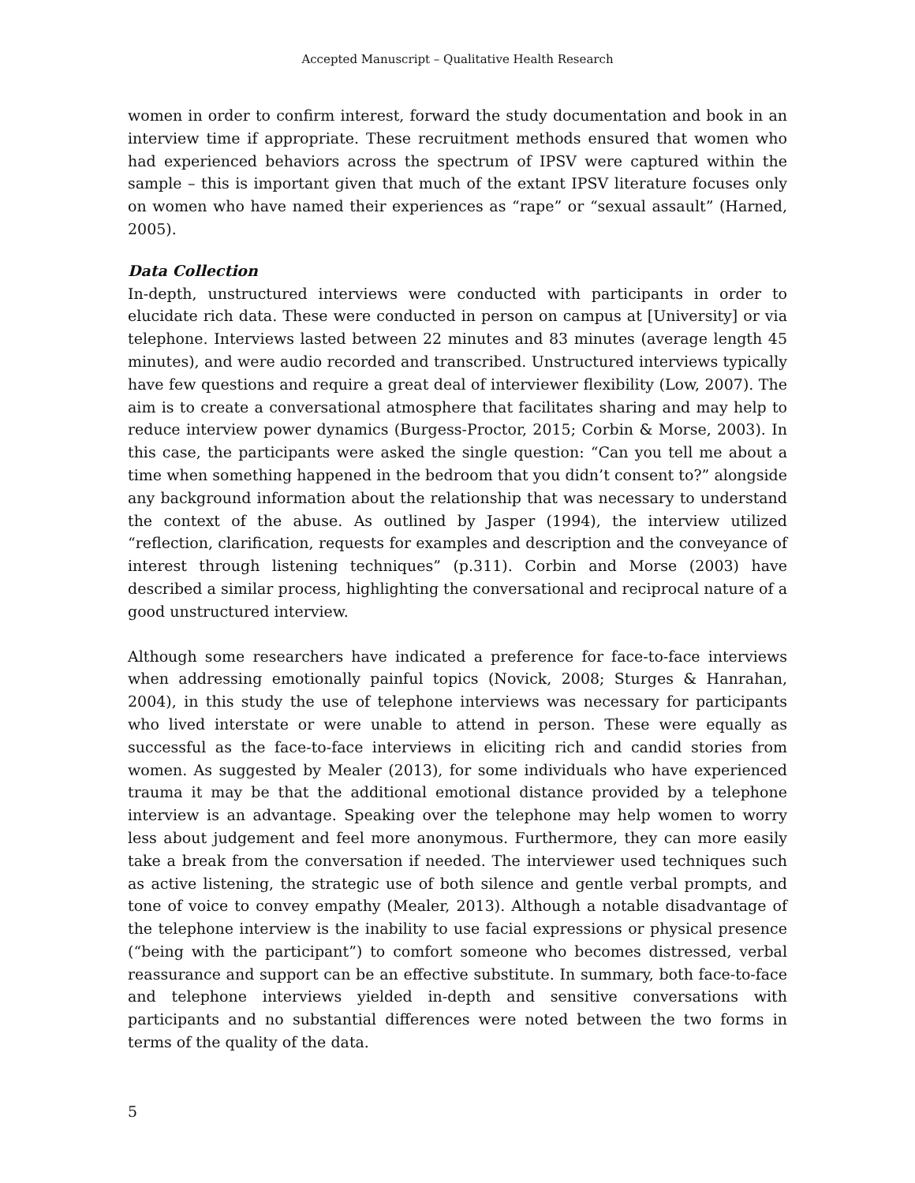Accepted Manuscript – Qualitative Health Research
women in order to confirm interest, forward the study documentation and book in an interview time if appropriate. These recruitment methods ensured that women who had experienced behaviors across the spectrum of IPSV were captured within the sample – this is important given that much of the extant IPSV literature focuses only on women who have named their experiences as “rape” or “sexual assault” (Harned, 2005).
Data Collection
In-depth, unstructured interviews were conducted with participants in order to elucidate rich data. These were conducted in person on campus at [University] or via telephone. Interviews lasted between 22 minutes and 83 minutes (average length 45 minutes), and were audio recorded and transcribed. Unstructured interviews typically have few questions and require a great deal of interviewer flexibility (Low, 2007). The aim is to create a conversational atmosphere that facilitates sharing and may help to reduce interview power dynamics (Burgess-Proctor, 2015; Corbin & Morse, 2003). In this case, the participants were asked the single question: “Can you tell me about a time when something happened in the bedroom that you didn’t consent to?” alongside any background information about the relationship that was necessary to understand the context of the abuse. As outlined by Jasper (1994), the interview utilized “reflection, clarification, requests for examples and description and the conveyance of interest through listening techniques” (p.311). Corbin and Morse (2003) have described a similar process, highlighting the conversational and reciprocal nature of a good unstructured interview.
Although some researchers have indicated a preference for face-to-face interviews when addressing emotionally painful topics (Novick, 2008; Sturges & Hanrahan, 2004), in this study the use of telephone interviews was necessary for participants who lived interstate or were unable to attend in person. These were equally as successful as the face-to-face interviews in eliciting rich and candid stories from women. As suggested by Mealer (2013), for some individuals who have experienced trauma it may be that the additional emotional distance provided by a telephone interview is an advantage. Speaking over the telephone may help women to worry less about judgement and feel more anonymous. Furthermore, they can more easily take a break from the conversation if needed. The interviewer used techniques such as active listening, the strategic use of both silence and gentle verbal prompts, and tone of voice to convey empathy (Mealer, 2013). Although a notable disadvantage of the telephone interview is the inability to use facial expressions or physical presence (“being with the participant”) to comfort someone who becomes distressed, verbal reassurance and support can be an effective substitute. In summary, both face-to-face and telephone interviews yielded in-depth and sensitive conversations with participants and no substantial differences were noted between the two forms in terms of the quality of the data.
5